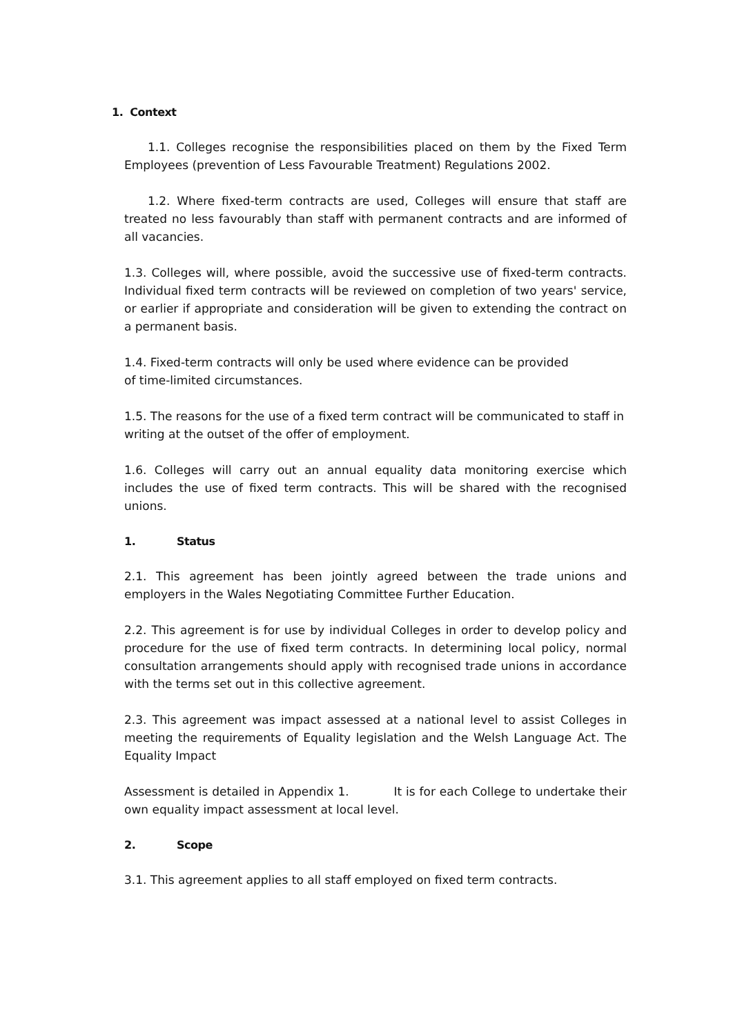1. Context
1.1. Colleges recognise the responsibilities placed on them by the Fixed Term Employees (prevention of Less Favourable Treatment) Regulations 2002.
1.2. Where fixed-term contracts are used, Colleges will ensure that staff are treated no less favourably than staff with permanent contracts and are informed of all vacancies.
1.3. Colleges will, where possible, avoid the successive use of fixed-term contracts. Individual fixed term contracts will be reviewed on completion of two years' service, or earlier if appropriate and consideration will be given to extending the contract on a permanent basis.
1.4. Fixed-term contracts will only be used where evidence can be provided
of time-limited circumstances.
1.5. The reasons for the use of a fixed term contract will be communicated to staff in writing at the outset of the offer of employment.
1.6. Colleges will carry out an annual equality data monitoring exercise which includes the use of fixed term contracts. This will be shared with the recognised unions.
1. Status
2.1. This agreement has been jointly agreed between the trade unions and employers in the Wales Negotiating Committee Further Education.
2.2. This agreement is for use by individual Colleges in order to develop policy and procedure for the use of fixed term contracts. In determining local policy, normal consultation arrangements should apply with recognised trade unions in accordance with the terms set out in this collective agreement.
2.3. This agreement was impact assessed at a national level to assist Colleges in meeting the requirements of Equality legislation and the Welsh Language Act. The Equality Impact
Assessment is detailed in Appendix 1. It is for each College to undertake their own equality impact assessment at local level.
2. Scope
3.1. This agreement applies to all staff employed on fixed term contracts.